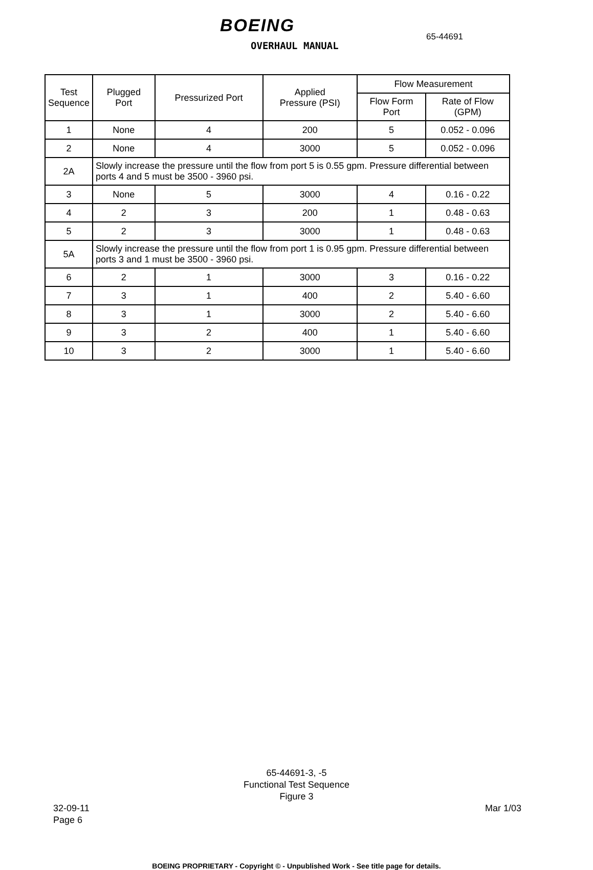BOEING
OVERHAUL MANUAL
65-44691
| Test Sequence | Plugged Port | Pressurized Port | Applied Pressure (PSI) | Flow Measurement | |
| --- | --- | --- | --- | --- | --- |
| | | | | Flow Form Port | Rate of Flow (GPM) |
| 1 | None | 4 | 200 | 5 | 0.052 - 0.096 |
| 2 | None | 4 | 3000 | 5 | 0.052 - 0.096 |
| 2A | Slowly increase the pressure until the flow from port 5 is 0.55 gpm. Pressure differential between ports 4 and 5 must be 3500 - 3960 psi. | | | | |
| 3 | None | 5 | 3000 | 4 | 0.16 - 0.22 |
| 4 | 2 | 3 | 200 | 1 | 0.48 - 0.63 |
| 5 | 2 | 3 | 3000 | 1 | 0.48 - 0.63 |
| 5A | Slowly increase the pressure until the flow from port 1 is 0.95 gpm. Pressure differential between ports 3 and 1 must be 3500 - 3960 psi. | | | | |
| 6 | 2 | 1 | 3000 | 3 | 0.16 - 0.22 |
| 7 | 3 | 1 | 400 | 2 | 5.40 - 6.60 |
| 8 | 3 | 1 | 3000 | 2 | 5.40 - 6.60 |
| 9 | 3 | 2 | 400 | 1 | 5.40 - 6.60 |
| 10 | 3 | 2 | 3000 | 1 | 5.40 - 6.60 |
65-44691-3, -5
Functional Test Sequence
Figure 3
32-09-11
Page 6
Mar 1/03
BOEING PROPRIETARY - Copyright © - Unpublished Work - See title page for details.